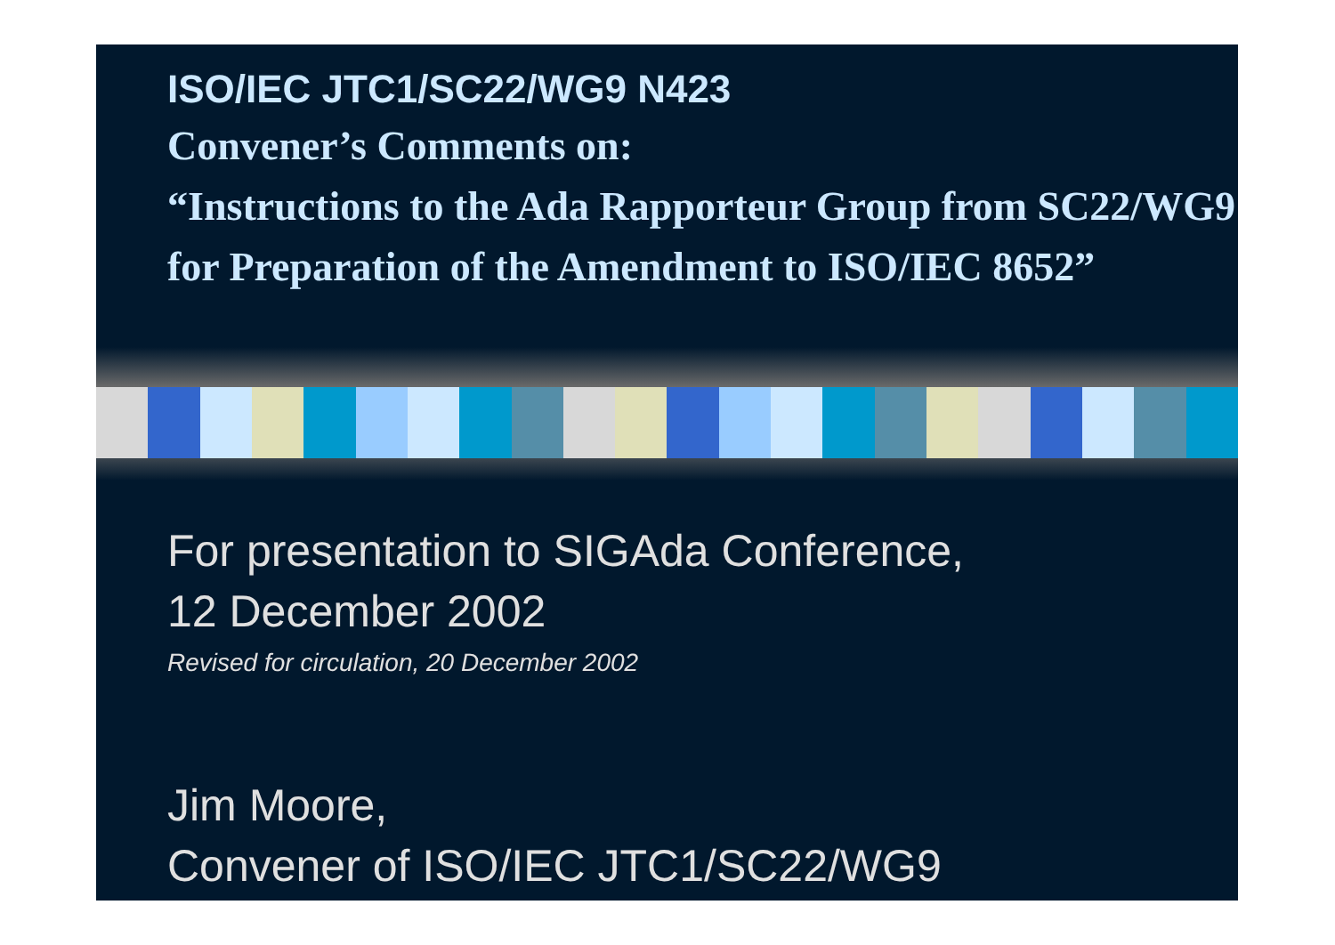ISO/IEC JTC1/SC22/WG9 N423
Convener’s Comments on:
“Instructions to the Ada Rapporteur Group from SC22/WG9 for Preparation of the Amendment to ISO/IEC 8652”
For presentation to SIGAda Conference,
12 December 2002
Revised for circulation, 20 December 2002
Jim Moore,
Convener of ISO/IEC JTC1/SC22/WG9